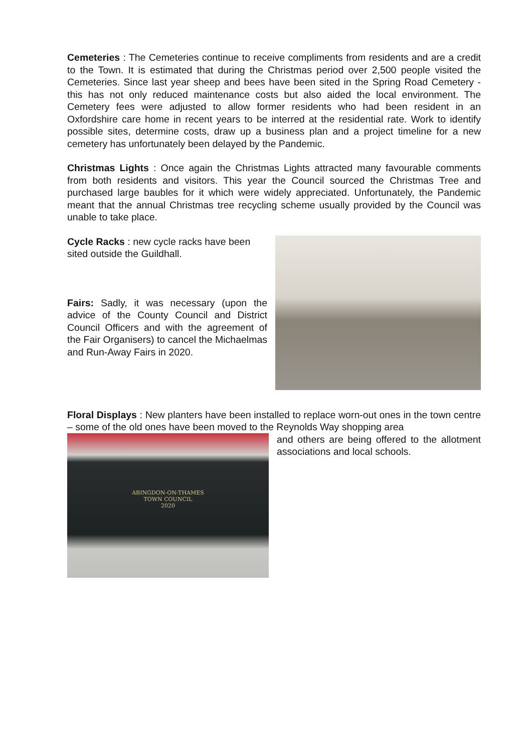Cemeteries : The Cemeteries continue to receive compliments from residents and are a credit to the Town. It is estimated that during the Christmas period over 2,500 people visited the Cemeteries. Since last year sheep and bees have been sited in the Spring Road Cemetery - this has not only reduced maintenance costs but also aided the local environment. The Cemetery fees were adjusted to allow former residents who had been resident in an Oxfordshire care home in recent years to be interred at the residential rate. Work to identify possible sites, determine costs, draw up a business plan and a project timeline for a new cemetery has unfortunately been delayed by the Pandemic.
Christmas Lights : Once again the Christmas Lights attracted many favourable comments from both residents and visitors. This year the Council sourced the Christmas Tree and purchased large baubles for it which were widely appreciated. Unfortunately, the Pandemic meant that the annual Christmas tree recycling scheme usually provided by the Council was unable to take place.
Cycle Racks : new cycle racks have been sited outside the Guildhall.
Fairs: Sadly, it was necessary (upon the advice of the County Council and District Council Officers and with the agreement of the Fair Organisers) to cancel the Michaelmas and Run-Away Fairs in 2020.
Floral Displays : New planters have been installed to replace worn-out ones in the town centre – some of the old ones have been moved to the Reynolds Way shopping area
ABINGDON-ON-THAMES
TOWN COUNCIL
2020
and others are being offered to the allotment associations and local schools.